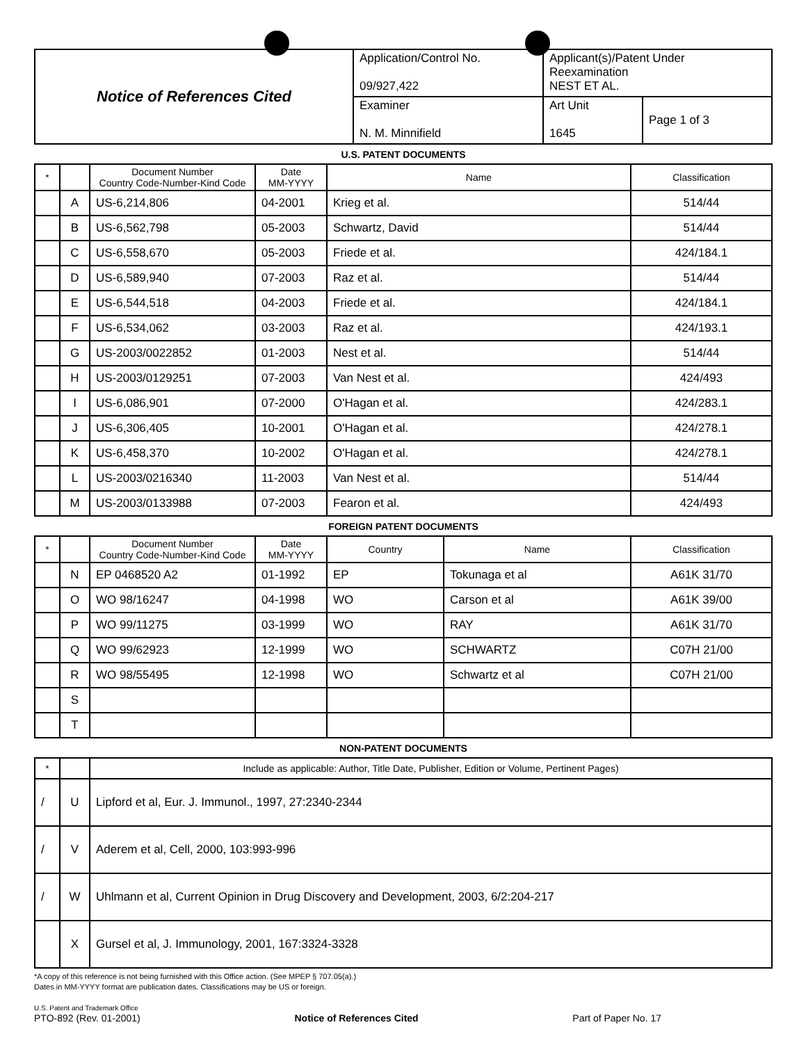| Notice of References Cited | Application/Control No. 09/927,422 | Applicant(s)/Patent Under Reexamination NEST ET AL. | |
| | Examiner N. M. Minnifield | Art Unit 1645 | Page 1 of 3 |
U.S. PATENT DOCUMENTS
| * | | Document Number Country Code-Number-Kind Code | Date MM-YYYY | Name | Classification |
| --- | --- | --- | --- | --- | --- |
| | A | US-6,214,806 | 04-2001 | Krieg et al. | 514/44 |
| | B | US-6,562,798 | 05-2003 | Schwartz, David | 514/44 |
| | C | US-6,558,670 | 05-2003 | Friede et al. | 424/184.1 |
| | D | US-6,589,940 | 07-2003 | Raz et al. | 514/44 |
| | E | US-6,544,518 | 04-2003 | Friede et al. | 424/184.1 |
| | F | US-6,534,062 | 03-2003 | Raz et al. | 424/193.1 |
| | G | US-2003/0022852 | 01-2003 | Nest et al. | 514/44 |
| | H | US-2003/0129251 | 07-2003 | Van Nest et al. | 424/493 |
| | I | US-6,086,901 | 07-2000 | O'Hagan et al. | 424/283.1 |
| | J | US-6,306,405 | 10-2001 | O'Hagan et al. | 424/278.1 |
| | K | US-6,458,370 | 10-2002 | O'Hagan et al. | 424/278.1 |
| | L | US-2003/0216340 | 11-2003 | Van Nest et al. | 514/44 |
| | M | US-2003/0133988 | 07-2003 | Fearon et al. | 424/493 |
FOREIGN PATENT DOCUMENTS
| * | | Document Number Country Code-Number-Kind Code | Date MM-YYYY | Country | Name | Classification |
| --- | --- | --- | --- | --- | --- | --- |
| | N | EP 0468520 A2 | 01-1992 | EP | Tokunaga et al | A61K 31/70 |
| | O | WO 98/16247 | 04-1998 | WO | Carson et al | A61K 39/00 |
| | P | WO 99/11275 | 03-1999 | WO | RAY | A61K 31/70 |
| | Q | WO 99/62923 | 12-1999 | WO | SCHWARTZ | C07H 21/00 |
| | R | WO 98/55495 | 12-1998 | WO | Schwartz et al | C07H 21/00 |
| | S | | | | | |
| | T | | | | | |
NON-PATENT DOCUMENTS
| * | | Include as applicable: Author, Title Date, Publisher, Edition or Volume, Pertinent Pages) |
| --- | --- | --- |
| / | U | Lipford et al, Eur. J. Immunol., 1997, 27:2340-2344 |
| / | V | Aderem et al, Cell, 2000, 103:993-996 |
| / | W | Uhlmann et al, Current Opinion in Drug Discovery and Development, 2003, 6/2:204-217 |
| | X | Gursel et al, J. Immunology, 2001, 167:3324-3328 |
*A copy of this reference is not being furnished with this Office action. (See MPEP § 707.05(a).)
Dates in MM-YYYY format are publication dates. Classifications may be US or foreign.
U.S. Patent and Trademark Office
PTO-892 (Rev. 01-2001)
Notice of References Cited Part of Paper No. 17